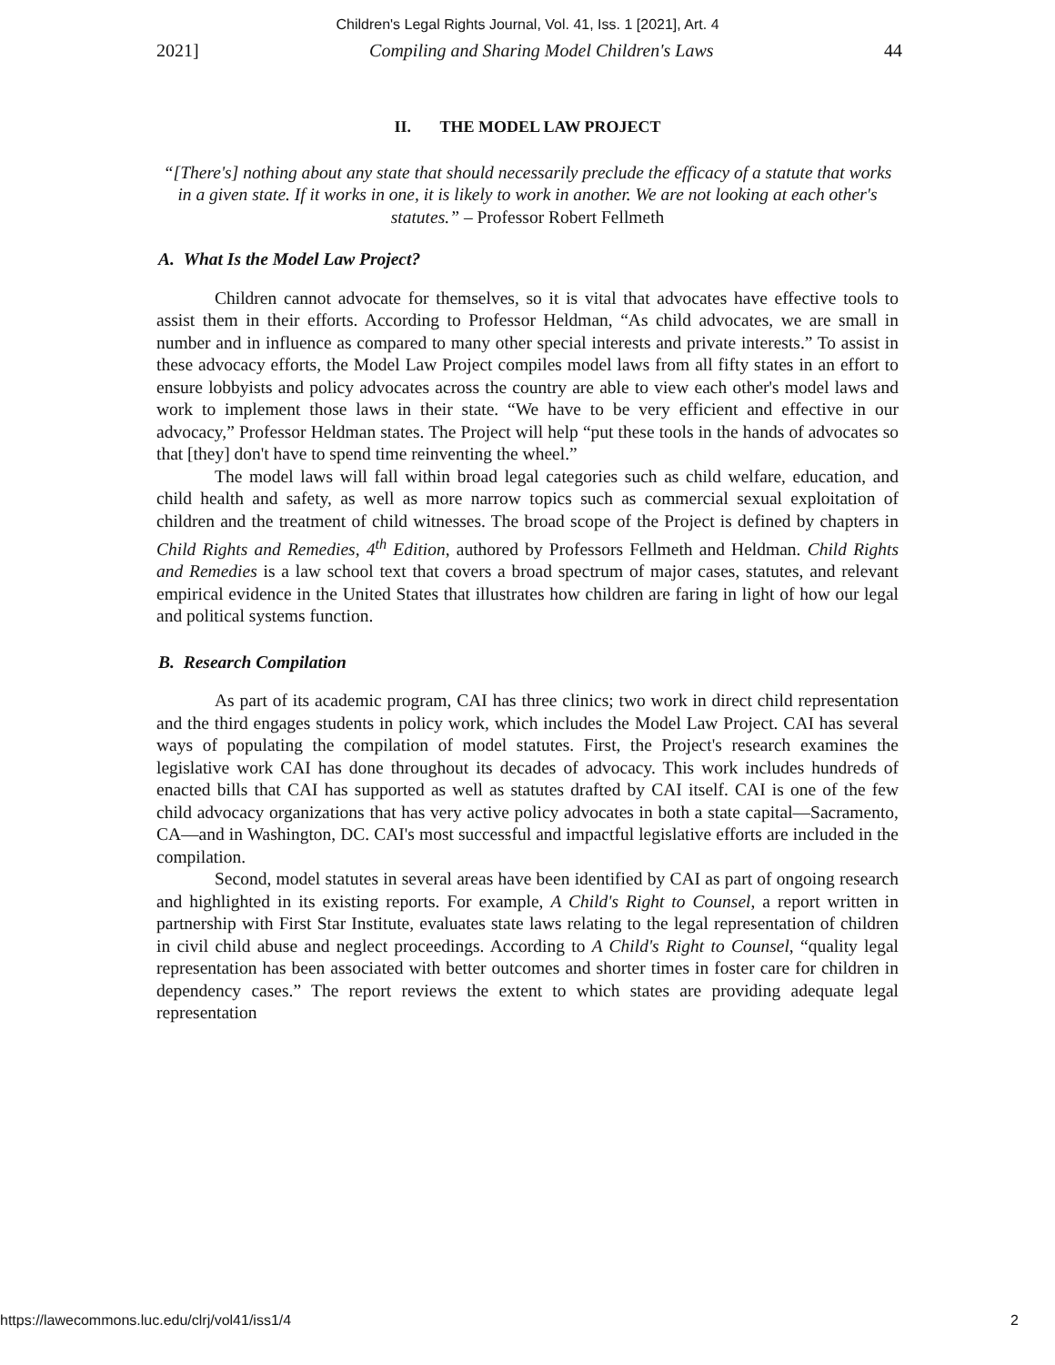Children's Legal Rights Journal, Vol. 41, Iss. 1 [2021], Art. 4
2021] Compiling and Sharing Model Children's Laws 44
II. THE MODEL LAW PROJECT
“[There's] nothing about any state that should necessarily preclude the efficacy of a statute that works in a given state. If it works in one, it is likely to work in another. We are not looking at each other's statutes.” – Professor Robert Fellmeth
A. What Is the Model Law Project?
Children cannot advocate for themselves, so it is vital that advocates have effective tools to assist them in their efforts. According to Professor Heldman, “As child advocates, we are small in number and in influence as compared to many other special interests and private interests.” To assist in these advocacy efforts, the Model Law Project compiles model laws from all fifty states in an effort to ensure lobbyists and policy advocates across the country are able to view each other's model laws and work to implement those laws in their state. “We have to be very efficient and effective in our advocacy,” Professor Heldman states. The Project will help “put these tools in the hands of advocates so that [they] don't have to spend time reinventing the wheel.”
The model laws will fall within broad legal categories such as child welfare, education, and child health and safety, as well as more narrow topics such as commercial sexual exploitation of children and the treatment of child witnesses. The broad scope of the Project is defined by chapters in Child Rights and Remedies, 4<sup>th</sup> Edition, authored by Professors Fellmeth and Heldman. Child Rights and Remedies is a law school text that covers a broad spectrum of major cases, statutes, and relevant empirical evidence in the United States that illustrates how children are faring in light of how our legal and political systems function.
B. Research Compilation
As part of its academic program, CAI has three clinics; two work in direct child representation and the third engages students in policy work, which includes the Model Law Project. CAI has several ways of populating the compilation of model statutes. First, the Project's research examines the legislative work CAI has done throughout its decades of advocacy. This work includes hundreds of enacted bills that CAI has supported as well as statutes drafted by CAI itself. CAI is one of the few child advocacy organizations that has very active policy advocates in both a state capital—Sacramento, CA—and in Washington, DC. CAI's most successful and impactful legislative efforts are included in the compilation.
Second, model statutes in several areas have been identified by CAI as part of ongoing research and highlighted in its existing reports. For example, A Child's Right to Counsel, a report written in partnership with First Star Institute, evaluates state laws relating to the legal representation of children in civil child abuse and neglect proceedings. According to A Child's Right to Counsel, “quality legal representation has been associated with better outcomes and shorter times in foster care for children in dependency cases.” The report reviews the extent to which states are providing adequate legal representation
https://lawecommons.luc.edu/clrj/vol41/iss1/4 2